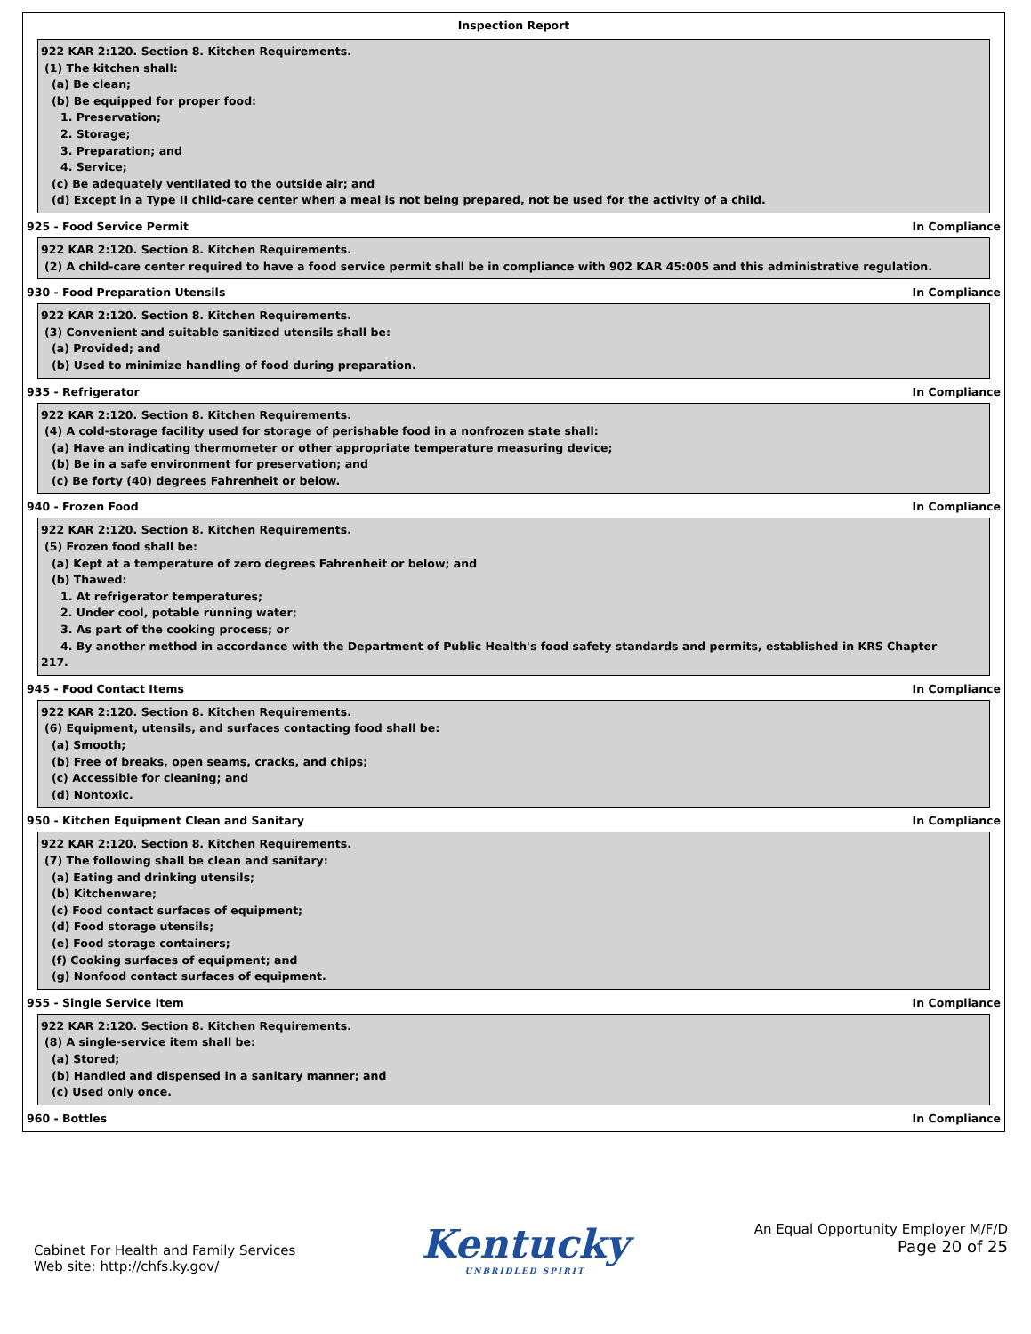Inspection Report
922 KAR 2:120. Section 8. Kitchen Requirements.
(1) The kitchen shall:
(a) Be clean;
(b) Be equipped for proper food:
1. Preservation;
2. Storage;
3. Preparation; and
4. Service;
(c) Be adequately ventilated to the outside air; and
(d) Except in a Type II child-care center when a meal is not being prepared, not be used for the activity of a child.
925 - Food Service Permit In Compliance
922 KAR 2:120. Section 8. Kitchen Requirements.
(2) A child-care center required to have a food service permit shall be in compliance with 902 KAR 45:005 and this administrative regulation.
930 - Food Preparation Utensils In Compliance
922 KAR 2:120. Section 8. Kitchen Requirements.
(3) Convenient and suitable sanitized utensils shall be:
(a) Provided; and
(b) Used to minimize handling of food during preparation.
935 - Refrigerator In Compliance
922 KAR 2:120. Section 8. Kitchen Requirements.
(4) A cold-storage facility used for storage of perishable food in a nonfrozen state shall:
(a) Have an indicating thermometer or other appropriate temperature measuring device;
(b) Be in a safe environment for preservation; and
(c) Be forty (40) degrees Fahrenheit or below.
940 - Frozen Food In Compliance
922 KAR 2:120. Section 8. Kitchen Requirements.
(5) Frozen food shall be:
(a) Kept at a temperature of zero degrees Fahrenheit or below; and
(b) Thawed:
1. At refrigerator temperatures;
2. Under cool, potable running water;
3. As part of the cooking process; or
4. By another method in accordance with the Department of Public Health's food safety standards and permits, established in KRS Chapter
217.
945 - Food Contact Items In Compliance
922 KAR 2:120. Section 8. Kitchen Requirements.
(6) Equipment, utensils, and surfaces contacting food shall be:
(a) Smooth;
(b) Free of breaks, open seams, cracks, and chips;
(c) Accessible for cleaning; and
(d) Nontoxic.
950 - Kitchen Equipment Clean and Sanitary In Compliance
922 KAR 2:120. Section 8. Kitchen Requirements.
(7) The following shall be clean and sanitary:
(a) Eating and drinking utensils;
(b) Kitchenware;
(c) Food contact surfaces of equipment;
(d) Food storage utensils;
(e) Food storage containers;
(f) Cooking surfaces of equipment; and
(g) Nonfood contact surfaces of equipment.
955 - Single Service Item In Compliance
922 KAR 2:120. Section 8. Kitchen Requirements.
(8) A single-service item shall be:
(a) Stored;
(b) Handled and dispensed in a sanitary manner; and
(c) Used only once.
960 - Bottles In Compliance
Cabinet For Health and Family Services
Web site: http://chfs.ky.gov/
Kentucky
UNBRIDLED SPIRIT
An Equal Opportunity Employer M/F/D
Page 20 of 25